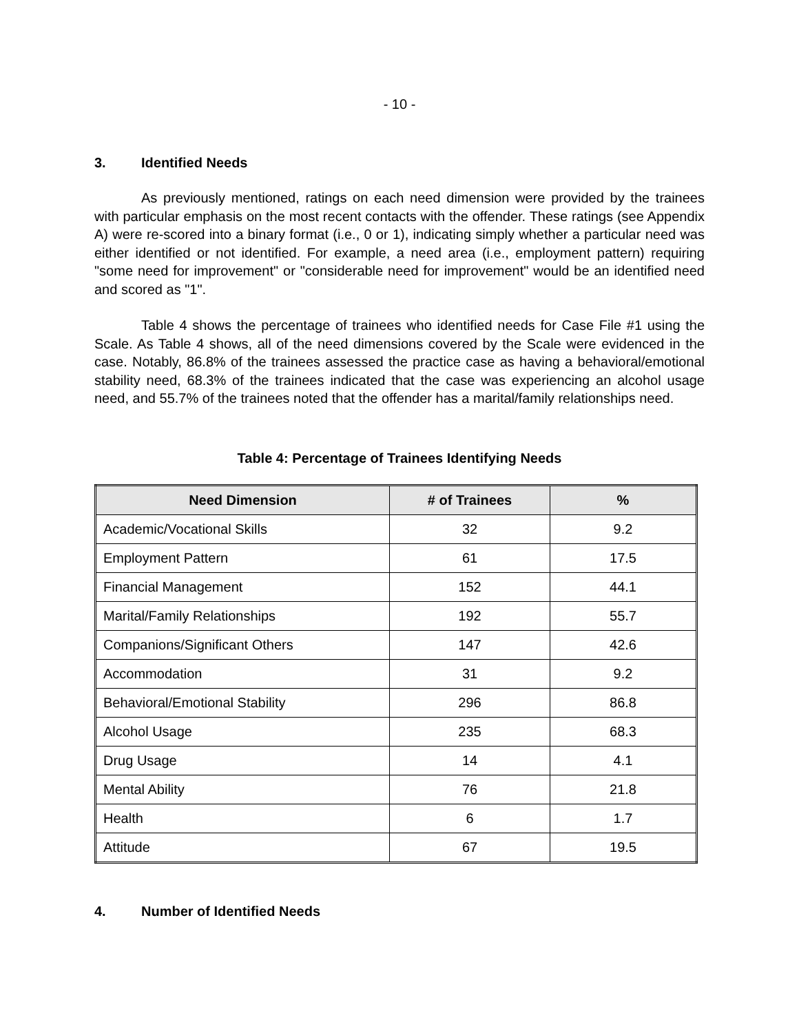- 10 -
3. Identified Needs
As previously mentioned, ratings on each need dimension were provided by the trainees with particular emphasis on the most recent contacts with the offender. These ratings (see Appendix A) were re-scored into a binary format (i.e., 0 or 1), indicating simply whether a particular need was either identified or not identified. For example, a need area (i.e., employment pattern) requiring "some need for improvement" or "considerable need for improvement" would be an identified need and scored as "1".
Table 4 shows the percentage of trainees who identified needs for Case File #1 using the Scale. As Table 4 shows, all of the need dimensions covered by the Scale were evidenced in the case. Notably, 86.8% of the trainees assessed the practice case as having a behavioral/emotional stability need, 68.3% of the trainees indicated that the case was experiencing an alcohol usage need, and 55.7% of the trainees noted that the offender has a marital/family relationships need.
Table 4: Percentage of Trainees Identifying Needs
| Need Dimension | # of Trainees | % |
| --- | --- | --- |
| Academic/Vocational Skills | 32 | 9.2 |
| Employment Pattern | 61 | 17.5 |
| Financial Management | 152 | 44.1 |
| Marital/Family Relationships | 192 | 55.7 |
| Companions/Significant Others | 147 | 42.6 |
| Accommodation | 31 | 9.2 |
| Behavioral/Emotional Stability | 296 | 86.8 |
| Alcohol Usage | 235 | 68.3 |
| Drug Usage | 14 | 4.1 |
| Mental Ability | 76 | 21.8 |
| Health | 6 | 1.7 |
| Attitude | 67 | 19.5 |
4. Number of Identified Needs